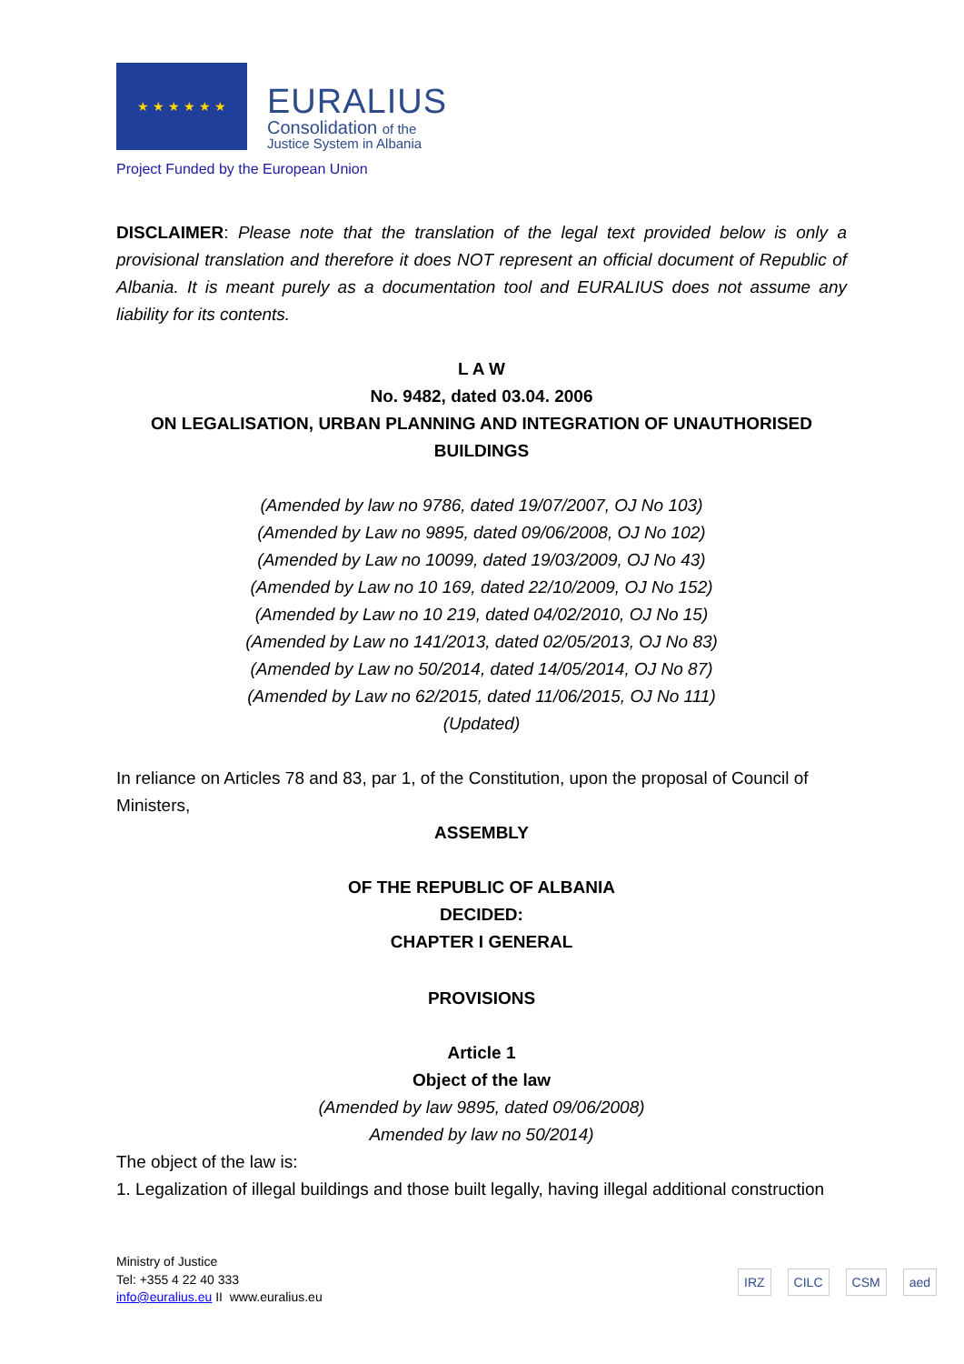★ ★ ★ ★ ★ ★
EURALIUS
Consolidation of the
Justice System in Albania
Project Funded by the European Union
DISCLAIMER: Please note that the translation of the legal text provided below is only a provisional translation and therefore it does NOT represent an official document of Republic of Albania. It is meant purely as a documentation tool and EURALIUS does not assume any liability for its contents.
L A W
No. 9482, dated 03.04. 2006
ON LEGALISATION, URBAN PLANNING AND INTEGRATION OF UNAUTHORISED BUILDINGS
(Amended by law no 9786, dated 19/07/2007, OJ No 103)
(Amended by Law no 9895, dated 09/06/2008, OJ No 102)
(Amended by Law no 10099, dated 19/03/2009, OJ No 43)
(Amended by Law no 10 169, dated 22/10/2009, OJ No 152)
(Amended by Law no 10 219, dated 04/02/2010, OJ No 15)
(Amended by Law no 141/2013, dated 02/05/2013, OJ No 83)
(Amended by Law no 50/2014, dated 14/05/2014, OJ No 87)
(Amended by Law no 62/2015, dated 11/06/2015, OJ No 111)
(Updated)
In reliance on Articles 78 and 83, par 1, of the Constitution, upon the proposal of Council of Ministers,
ASSEMBLY
OF THE REPUBLIC OF ALBANIA
DECIDED:
CHAPTER I GENERAL
PROVISIONS
Article 1
Object of the law
(Amended by law 9895, dated 09/06/2008)
Amended by law no 50/2014)
The object of the law is:
1. Legalization of illegal buildings and those built legally, having illegal additional construction
Ministry of Justice
Tel: +355 4 22 40 333
info@euralius.eu II www.euralius.eu
IRZ CILC CSM aed